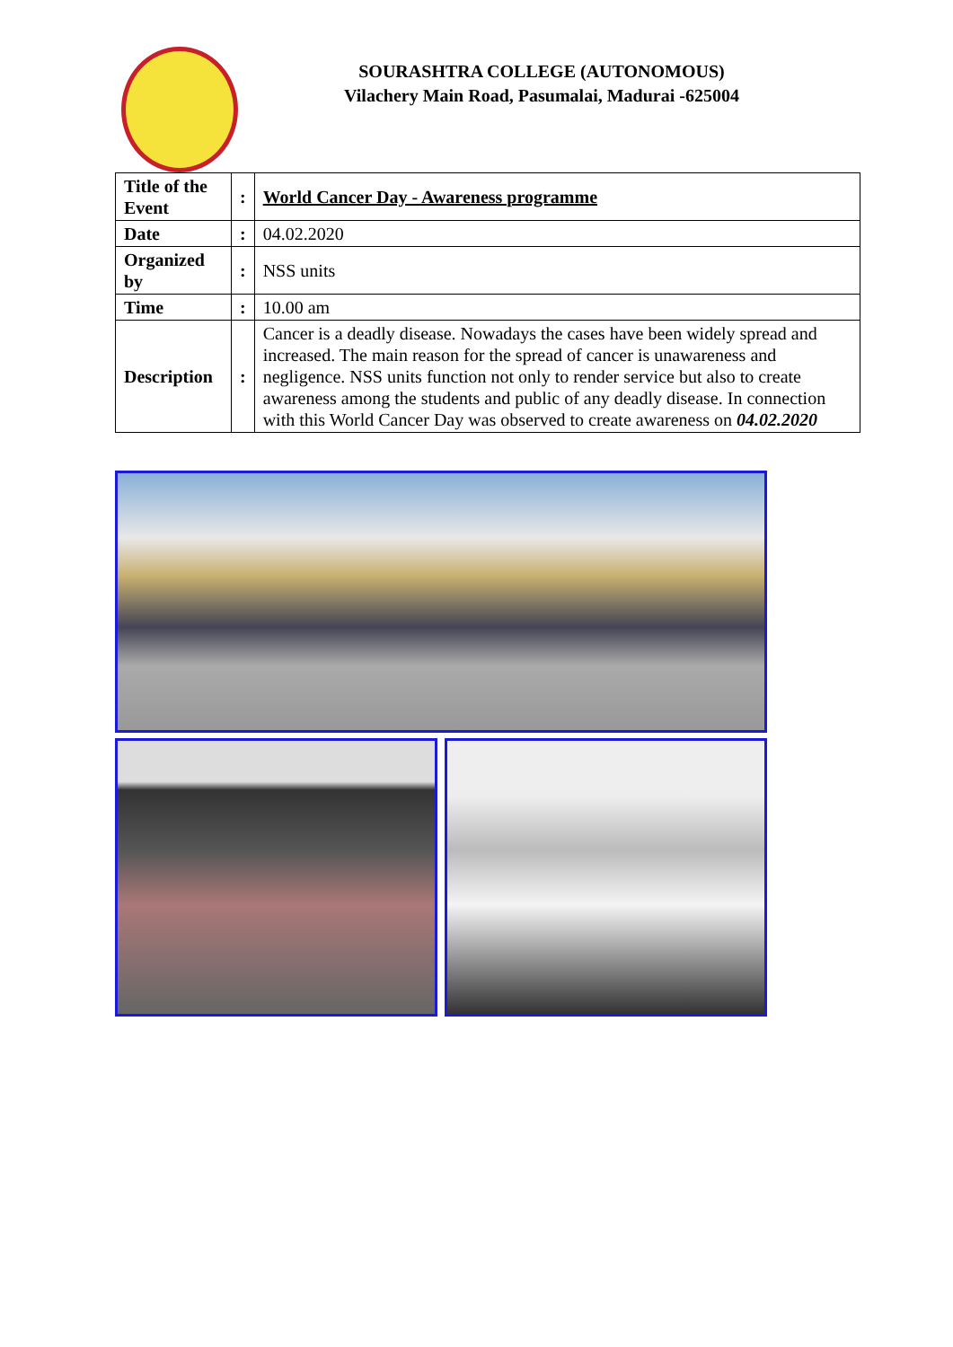SOURASHTRA COLLEGE (AUTONOMOUS)
Vilachery Main Road, Pasumalai, Madurai -625004
| Title of the Event | : | World Cancer Day - Awareness programme |
| Date | : | 04.02.2020 |
| Organized by | : | NSS units |
| Time | : | 10.00 am |
| Description | : | Cancer is a deadly disease. Nowadays the cases have been widely spread and increased. The main reason for the spread of cancer is unawareness and negligence. NSS units function not only to render service but also to create awareness among the students and public of any deadly disease. In connection with this World Cancer Day was observed to create awareness on 04.02.2020 |